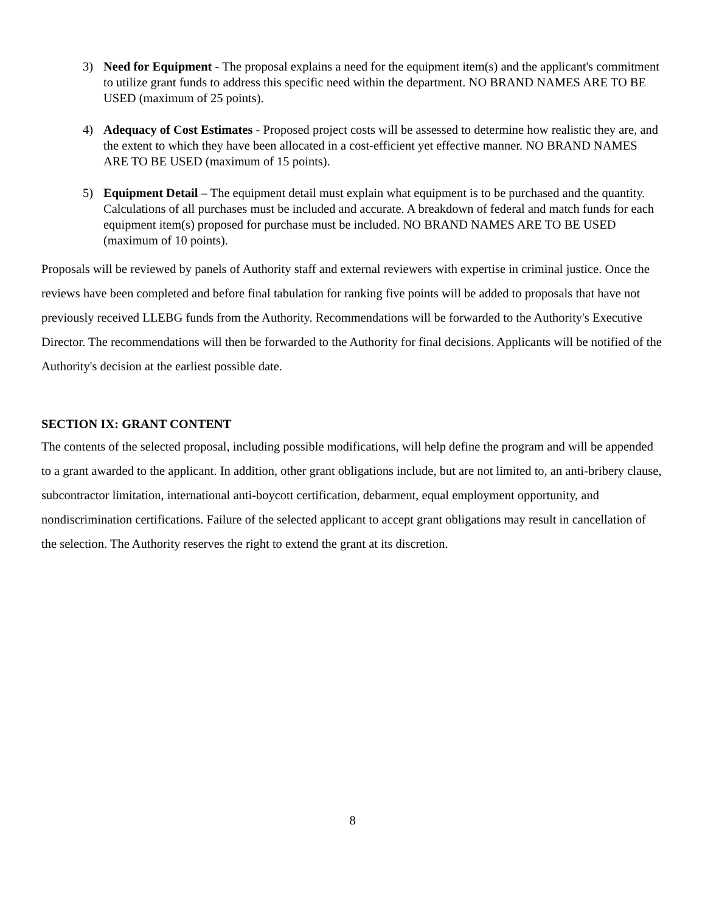3) Need for Equipment - The proposal explains a need for the equipment item(s) and the applicant's commitment to utilize grant funds to address this specific need within the department. NO BRAND NAMES ARE TO BE USED (maximum of 25 points).
4) Adequacy of Cost Estimates - Proposed project costs will be assessed to determine how realistic they are, and the extent to which they have been allocated in a cost-efficient yet effective manner. NO BRAND NAMES ARE TO BE USED (maximum of 15 points).
5) Equipment Detail – The equipment detail must explain what equipment is to be purchased and the quantity. Calculations of all purchases must be included and accurate. A breakdown of federal and match funds for each equipment item(s) proposed for purchase must be included. NO BRAND NAMES ARE TO BE USED (maximum of 10 points).
Proposals will be reviewed by panels of Authority staff and external reviewers with expertise in criminal justice. Once the reviews have been completed and before final tabulation for ranking five points will be added to proposals that have not previously received LLEBG funds from the Authority. Recommendations will be forwarded to the Authority's Executive Director. The recommendations will then be forwarded to the Authority for final decisions. Applicants will be notified of the Authority's decision at the earliest possible date.
SECTION IX: GRANT CONTENT
The contents of the selected proposal, including possible modifications, will help define the program and will be appended to a grant awarded to the applicant. In addition, other grant obligations include, but are not limited to, an anti-bribery clause, subcontractor limitation, international anti-boycott certification, debarment, equal employment opportunity, and nondiscrimination certifications. Failure of the selected applicant to accept grant obligations may result in cancellation of the selection. The Authority reserves the right to extend the grant at its discretion.
8